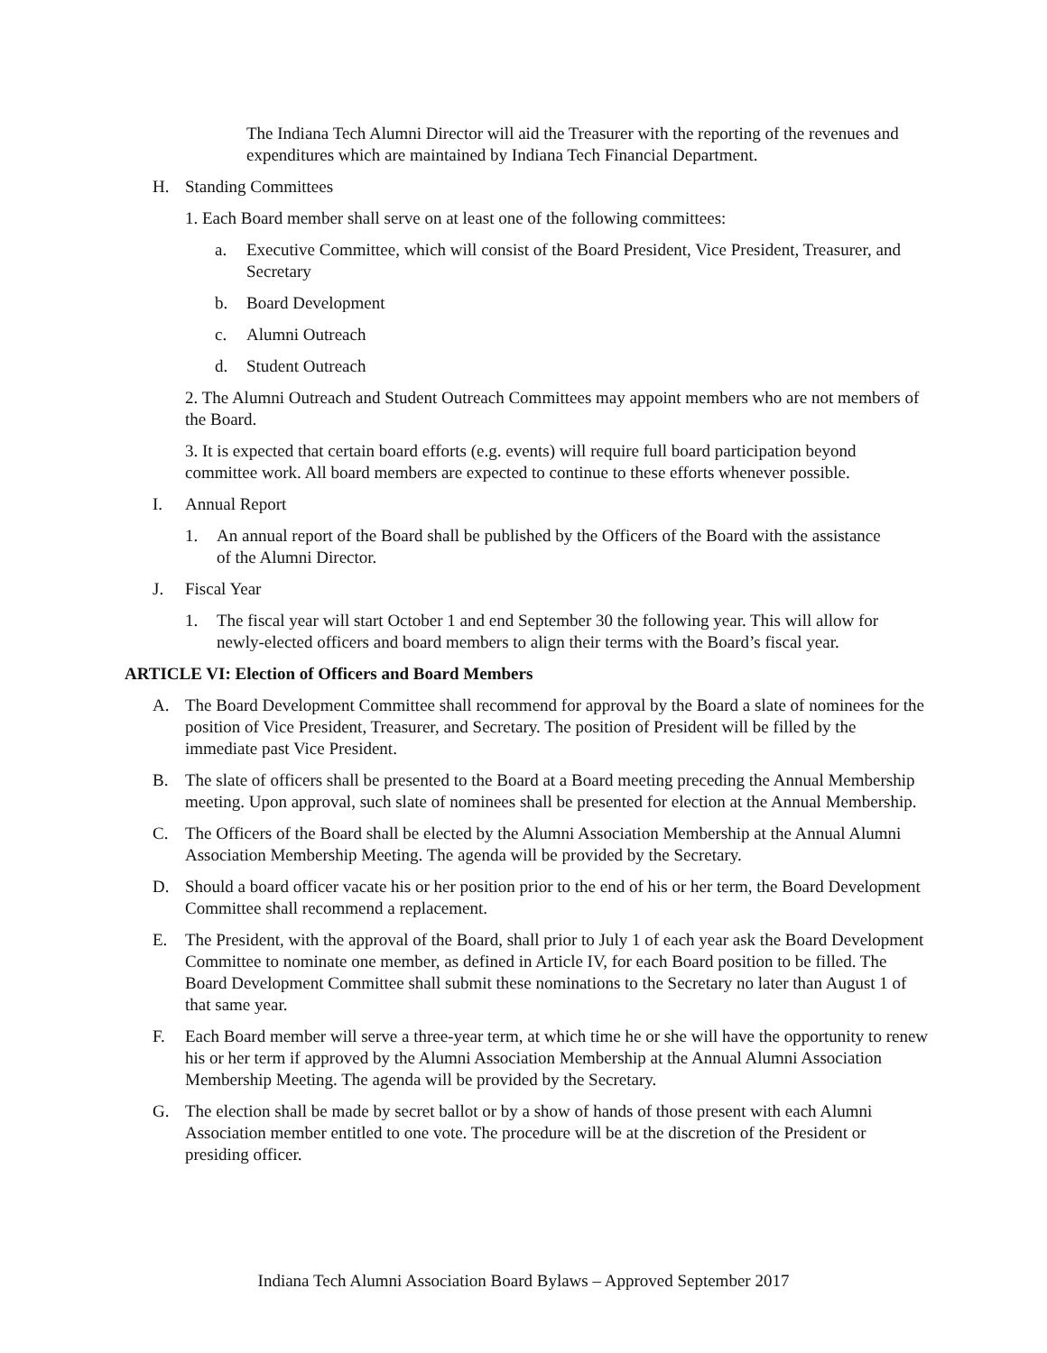The Indiana Tech Alumni Director will aid the Treasurer with the reporting of the revenues and expenditures which are maintained by Indiana Tech Financial Department.
H. Standing Committees
1. Each Board member shall serve on at least one of the following committees:
a. Executive Committee, which will consist of the Board President, Vice President, Treasurer, and Secretary
b. Board Development
c. Alumni Outreach
d. Student Outreach
2. The Alumni Outreach and Student Outreach Committees may appoint members who are not members of the Board.
3. It is expected that certain board efforts (e.g. events) will require full board participation beyond committee work. All board members are expected to continue to these efforts whenever possible.
I. Annual Report
1. An annual report of the Board shall be published by the Officers of the Board with the assistance of the Alumni Director.
J. Fiscal Year
1. The fiscal year will start October 1 and end September 30 the following year. This will allow for newly-elected officers and board members to align their terms with the Board’s fiscal year.
ARTICLE VI: Election of Officers and Board Members
A. The Board Development Committee shall recommend for approval by the Board a slate of nominees for the position of Vice President, Treasurer, and Secretary. The position of President will be filled by the immediate past Vice President.
B. The slate of officers shall be presented to the Board at a Board meeting preceding the Annual Membership meeting. Upon approval, such slate of nominees shall be presented for election at the Annual Membership.
C. The Officers of the Board shall be elected by the Alumni Association Membership at the Annual Alumni Association Membership Meeting. The agenda will be provided by the Secretary.
D. Should a board officer vacate his or her position prior to the end of his or her term, the Board Development Committee shall recommend a replacement.
E. The President, with the approval of the Board, shall prior to July 1 of each year ask the Board Development Committee to nominate one member, as defined in Article IV, for each Board position to be filled. The Board Development Committee shall submit these nominations to the Secretary no later than August 1 of that same year.
F. Each Board member will serve a three-year term, at which time he or she will have the opportunity to renew his or her term if approved by the Alumni Association Membership at the Annual Alumni Association Membership Meeting. The agenda will be provided by the Secretary.
G. The election shall be made by secret ballot or by a show of hands of those present with each Alumni Association member entitled to one vote. The procedure will be at the discretion of the President or presiding officer.
Indiana Tech Alumni Association Board Bylaws – Approved September 2017